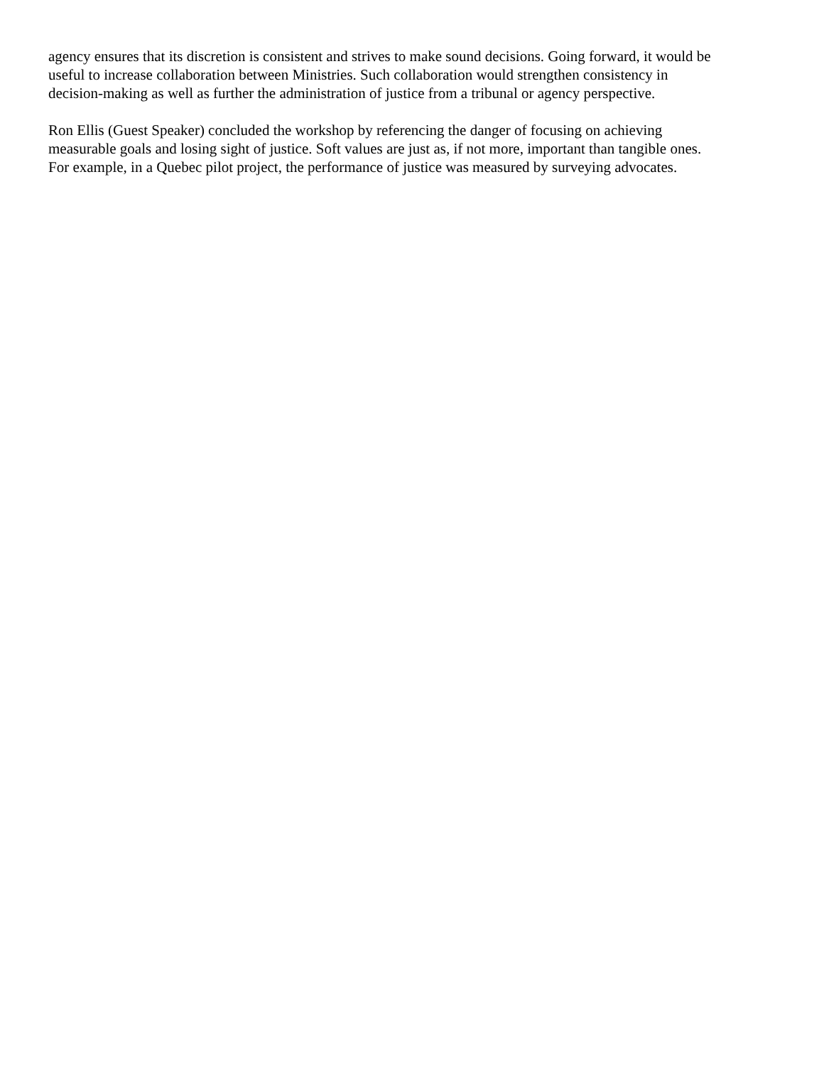agency ensures that its discretion is consistent and strives to make sound decisions. Going forward, it would be useful to increase collaboration between Ministries. Such collaboration would strengthen consistency in decision-making as well as further the administration of justice from a tribunal or agency perspective.
Ron Ellis (Guest Speaker) concluded the workshop by referencing the danger of focusing on achieving measurable goals and losing sight of justice. Soft values are just as, if not more, important than tangible ones. For example, in a Quebec pilot project, the performance of justice was measured by surveying advocates.